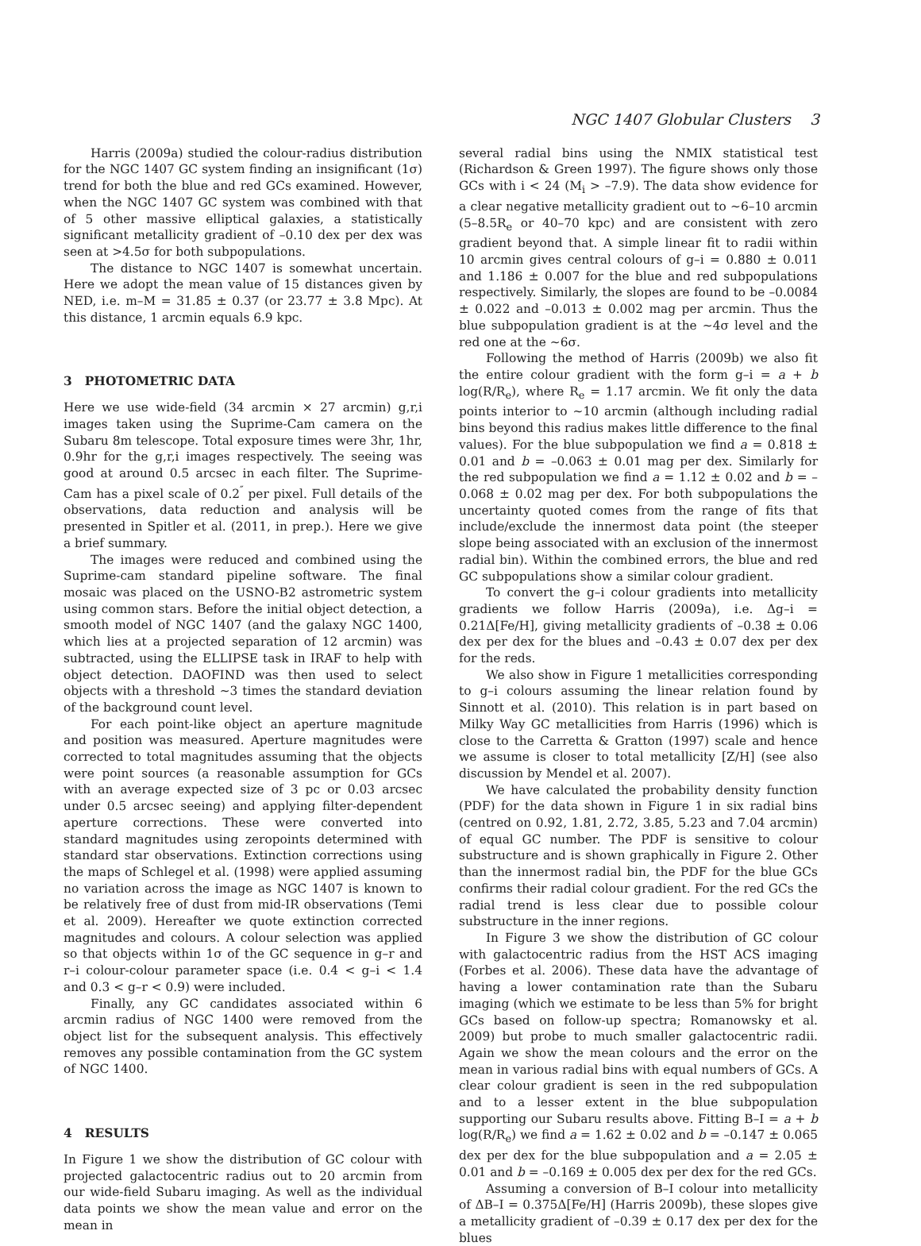NGC 1407 Globular Clusters 3
Harris (2009a) studied the colour-radius distribution for the NGC 1407 GC system finding an insignificant (1σ) trend for both the blue and red GCs examined. However, when the NGC 1407 GC system was combined with that of 5 other massive elliptical galaxies, a statistically significant metallicity gradient of –0.10 dex per dex was seen at >4.5σ for both subpopulations.
The distance to NGC 1407 is somewhat uncertain. Here we adopt the mean value of 15 distances given by NED, i.e. m–M = 31.85 ± 0.37 (or 23.77 ± 3.8 Mpc). At this distance, 1 arcmin equals 6.9 kpc.
3 PHOTOMETRIC DATA
Here we use wide-field (34 arcmin × 27 arcmin) g,r,i images taken using the Suprime-Cam camera on the Subaru 8m telescope. Total exposure times were 3hr, 1hr, 0.9hr for the g,r,i images respectively. The seeing was good at around 0.5 arcsec in each filter. The Suprime-Cam has a pixel scale of 0.2<sup>″</sup> per pixel. Full details of the observations, data reduction and analysis will be presented in Spitler et al. (2011, in prep.). Here we give a brief summary.
The images were reduced and combined using the Suprime-cam standard pipeline software. The final mosaic was placed on the USNO-B2 astrometric system using common stars. Before the initial object detection, a smooth model of NGC 1407 (and the galaxy NGC 1400, which lies at a projected separation of 12 arcmin) was subtracted, using the ELLIPSE task in IRAF to help with object detection. DAOFIND was then used to select objects with a threshold ∼3 times the standard deviation of the background count level.
For each point-like object an aperture magnitude and position was measured. Aperture magnitudes were corrected to total magnitudes assuming that the objects were point sources (a reasonable assumption for GCs with an average expected size of 3 pc or 0.03 arcsec under 0.5 arcsec seeing) and applying filter-dependent aperture corrections. These were converted into standard magnitudes using zeropoints determined with standard star observations. Extinction corrections using the maps of Schlegel et al. (1998) were applied assuming no variation across the image as NGC 1407 is known to be relatively free of dust from mid-IR observations (Temi et al. 2009). Hereafter we quote extinction corrected magnitudes and colours. A colour selection was applied so that objects within 1σ of the GC sequence in g–r and r–i colour-colour parameter space (i.e. 0.4 < g–i < 1.4 and 0.3 < g–r < 0.9) were included.
Finally, any GC candidates associated within 6 arcmin radius of NGC 1400 were removed from the object list for the subsequent analysis. This effectively removes any possible contamination from the GC system of NGC 1400.
4 RESULTS
In Figure 1 we show the distribution of GC colour with projected galactocentric radius out to 20 arcmin from our wide-field Subaru imaging. As well as the individual data points we show the mean value and error on the mean in
several radial bins using the NMIX statistical test (Richardson & Green 1997). The figure shows only those GCs with i < 24 (M<sub>i</sub> > –7.9). The data show evidence for a clear negative metallicity gradient out to ∼6–10 arcmin (5–8.5R<sub>e</sub> or 40–70 kpc) and are consistent with zero gradient beyond that. A simple linear fit to radii within 10 arcmin gives central colours of g–i = 0.880 ± 0.011 and 1.186 ± 0.007 for the blue and red subpopulations respectively. Similarly, the slopes are found to be –0.0084 ± 0.022 and –0.013 ± 0.002 mag per arcmin. Thus the blue subpopulation gradient is at the ∼4σ level and the red one at the ∼6σ.
Following the method of Harris (2009b) we also fit the entire colour gradient with the form g–i = a + b log(R/R<sub>e</sub>), where R<sub>e</sub> = 1.17 arcmin. We fit only the data points interior to ∼10 arcmin (although including radial bins beyond this radius makes little difference to the final values). For the blue subpopulation we find a = 0.818 ± 0.01 and b = –0.063 ± 0.01 mag per dex. Similarly for the red subpopulation we find a = 1.12 ± 0.02 and b = –0.068 ± 0.02 mag per dex. For both subpopulations the uncertainty quoted comes from the range of fits that include/exclude the innermost data point (the steeper slope being associated with an exclusion of the innermost radial bin). Within the combined errors, the blue and red GC subpopulations show a similar colour gradient.
To convert the g–i colour gradients into metallicity gradients we follow Harris (2009a), i.e. Δg–i = 0.21Δ[Fe/H], giving metallicity gradients of –0.38 ± 0.06 dex per dex for the blues and –0.43 ± 0.07 dex per dex for the reds.
We also show in Figure 1 metallicities corresponding to g–i colours assuming the linear relation found by Sinnott et al. (2010). This relation is in part based on Milky Way GC metallicities from Harris (1996) which is close to the Carretta & Gratton (1997) scale and hence we assume is closer to total metallicity [Z/H] (see also discussion by Mendel et al. 2007).
We have calculated the probability density function (PDF) for the data shown in Figure 1 in six radial bins (centred on 0.92, 1.81, 2.72, 3.85, 5.23 and 7.04 arcmin) of equal GC number. The PDF is sensitive to colour substructure and is shown graphically in Figure 2. Other than the innermost radial bin, the PDF for the blue GCs confirms their radial colour gradient. For the red GCs the radial trend is less clear due to possible colour substructure in the inner regions.
In Figure 3 we show the distribution of GC colour with galactocentric radius from the HST ACS imaging (Forbes et al. 2006). These data have the advantage of having a lower contamination rate than the Subaru imaging (which we estimate to be less than 5% for bright GCs based on follow-up spectra; Romanowsky et al. 2009) but probe to much smaller galactocentric radii. Again we show the mean colours and the error on the mean in various radial bins with equal numbers of GCs. A clear colour gradient is seen in the red subpopulation and to a lesser extent in the blue subpopulation supporting our Subaru results above. Fitting B–I = a + b log(R/R<sub>e</sub>) we find a = 1.62 ± 0.02 and b = –0.147 ± 0.065 dex per dex for the blue subpopulation and a = 2.05 ± 0.01 and b = –0.169 ± 0.005 dex per dex for the red GCs.
Assuming a conversion of B–I colour into metallicity of ΔB–I = 0.375Δ[Fe/H] (Harris 2009b), these slopes give a metallicity gradient of –0.39 ± 0.17 dex per dex for the blues